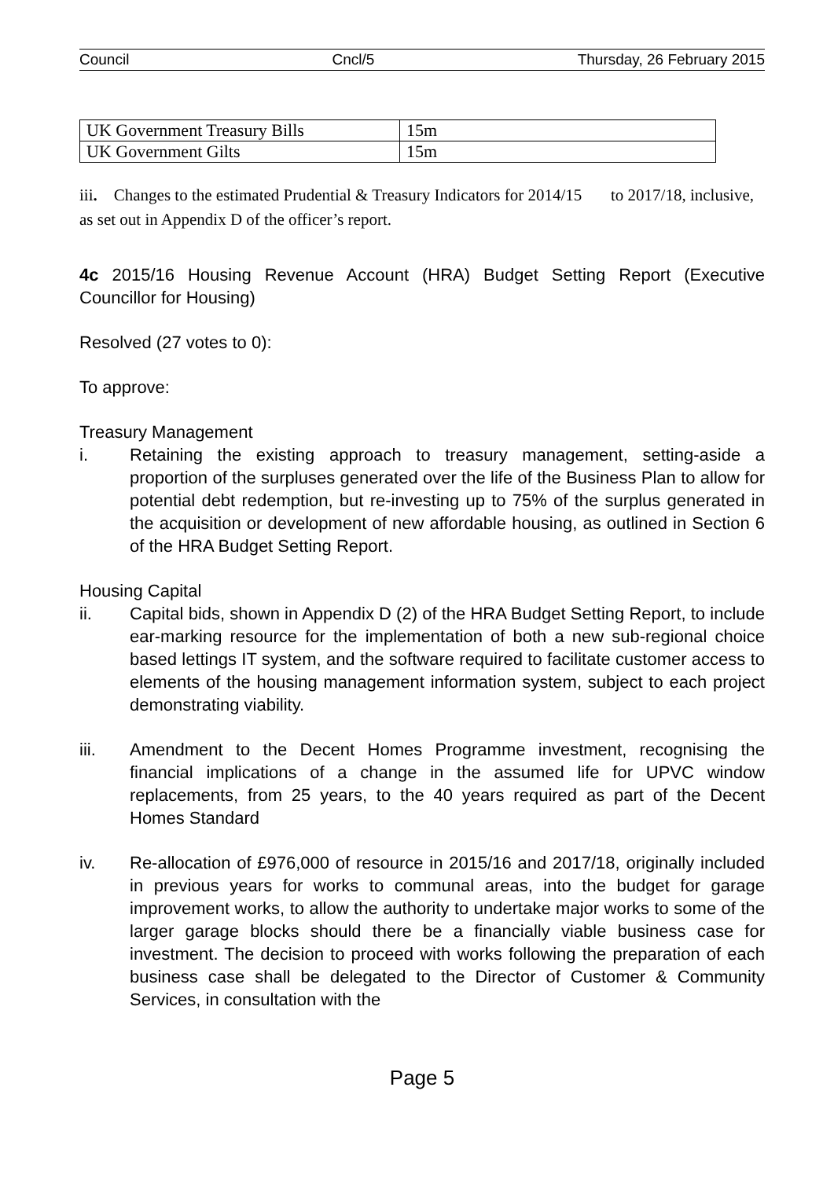Council Cncl/5 Thursday, 26 February 2015
| UK Government Treasury Bills | 15m |
| UK Government Gilts | 15m |
iii. Changes to the estimated Prudential & Treasury Indicators for 2014/15 to 2017/18, inclusive, as set out in Appendix D of the officer’s report.
4c 2015/16 Housing Revenue Account (HRA) Budget Setting Report (Executive Councillor for Housing)
Resolved (27 votes to 0):
To approve:
Treasury Management
i. Retaining the existing approach to treasury management, setting-aside a proportion of the surpluses generated over the life of the Business Plan to allow for potential debt redemption, but re-investing up to 75% of the surplus generated in the acquisition or development of new affordable housing, as outlined in Section 6 of the HRA Budget Setting Report.
Housing Capital
ii. Capital bids, shown in Appendix D (2) of the HRA Budget Setting Report, to include ear-marking resource for the implementation of both a new sub-regional choice based lettings IT system, and the software required to facilitate customer access to elements of the housing management information system, subject to each project demonstrating viability.
iii. Amendment to the Decent Homes Programme investment, recognising the financial implications of a change in the assumed life for UPVC window replacements, from 25 years, to the 40 years required as part of the Decent Homes Standard
iv. Re-allocation of £976,000 of resource in 2015/16 and 2017/18, originally included in previous years for works to communal areas, into the budget for garage improvement works, to allow the authority to undertake major works to some of the larger garage blocks should there be a financially viable business case for investment. The decision to proceed with works following the preparation of each business case shall be delegated to the Director of Customer & Community Services, in consultation with the
Page 5